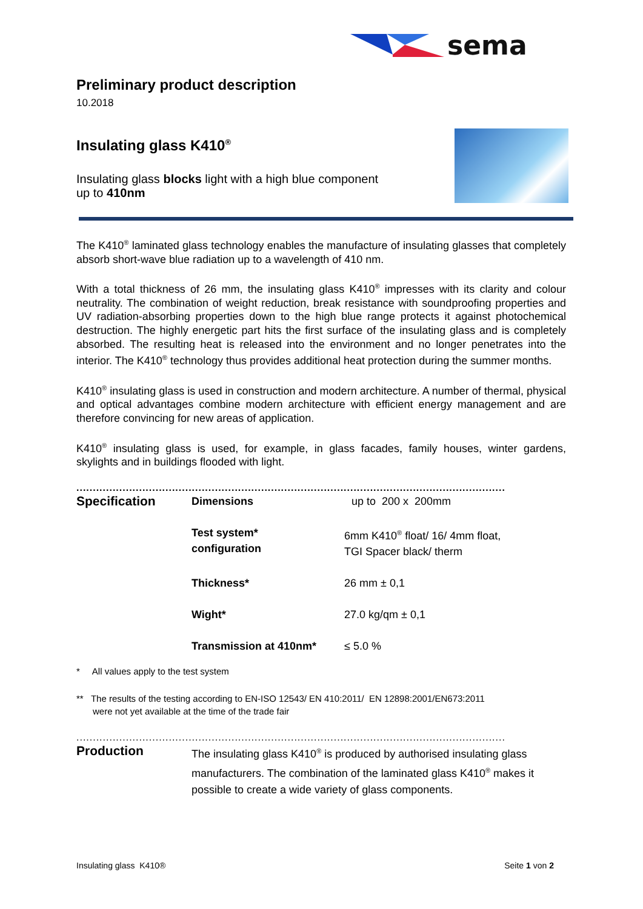sema
Preliminary product description
10.2018
Insulating glass K410<sup>®</sup>
Insulating glass blocks light with a high blue component
up to 410nm
The K410<sup>®</sup> laminated glass technology enables the manufacture of insulating glasses that completely absorb short-wave blue radiation up to a wavelength of 410 nm.
With a total thickness of 26 mm, the insulating glass K410<sup>®</sup> impresses with its clarity and colour neutrality. The combination of weight reduction, break resistance with soundproofing properties and UV radiation-absorbing properties down to the high blue range protects it against photochemical destruction. The highly energetic part hits the first surface of the insulating glass and is completely absorbed. The resulting heat is released into the environment and no longer penetrates into the interior. The K410<sup>®</sup> technology thus provides additional heat protection during the summer months.
K410<sup>®</sup> insulating glass is used in construction and modern architecture. A number of thermal, physical and optical advantages combine modern architecture with efficient energy management and are therefore convincing for new areas of application.
K410<sup>®</sup> insulating glass is used, for example, in glass facades, family houses, winter gardens, skylights and in buildings flooded with light.
..................................................................................................................................
| Specification | Dimensions | up to 200 x 200mm |
| | Test system* configuration | 6mm K410<sup>®</sup> float/ 16/ 4mm float, TGI Spacer black/ therm |
| | Thickness* | 26 mm ± 0,1 |
| | Wight* | 27.0 kg/qm ± 0,1 |
| | Transmission at 410nm* | ≤ 5.0 % |
* All values apply to the test system
** The results of the testing according to EN-ISO 12543/ EN 410:2011/ EN 12898:2001/EN673:2011
were not yet available at the time of the trade fair
..................................................................................................................................
| Production | The insulating glass K410<sup>®</sup> is produced by authorised insulating glass manufacturers. The combination of the laminated glass K410<sup>®</sup> makes it possible to create a wide variety of glass components. |
Insulating glass K410® Seite 1 von 2